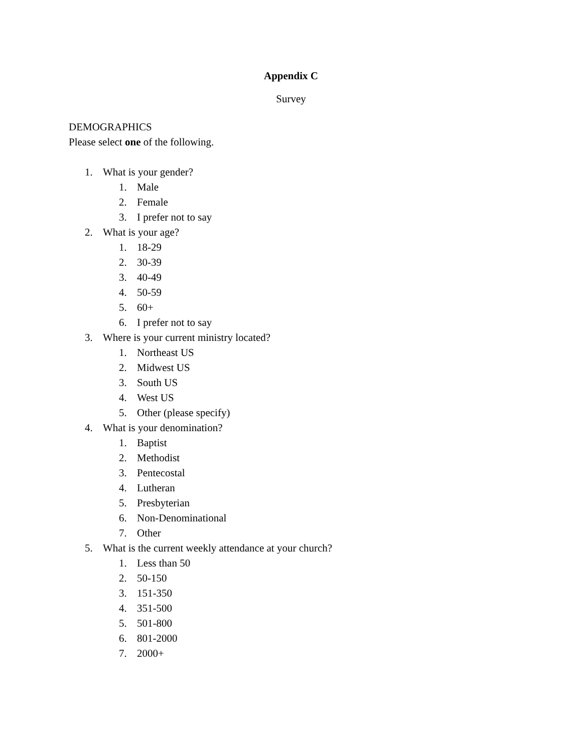Appendix C
Survey
DEMOGRAPHICS
Please select one of the following.
1. What is your gender?
1. Male
2. Female
3. I prefer not to say
2. What is your age?
1. 18-29
2. 30-39
3. 40-49
4. 50-59
5. 60+
6. I prefer not to say
3. Where is your current ministry located?
1. Northeast US
2. Midwest US
3. South US
4. West US
5. Other (please specify)
4. What is your denomination?
1. Baptist
2. Methodist
3. Pentecostal
4. Lutheran
5. Presbyterian
6. Non-Denominational
7. Other
5. What is the current weekly attendance at your church?
1. Less than 50
2. 50-150
3. 151-350
4. 351-500
5. 501-800
6. 801-2000
7. 2000+